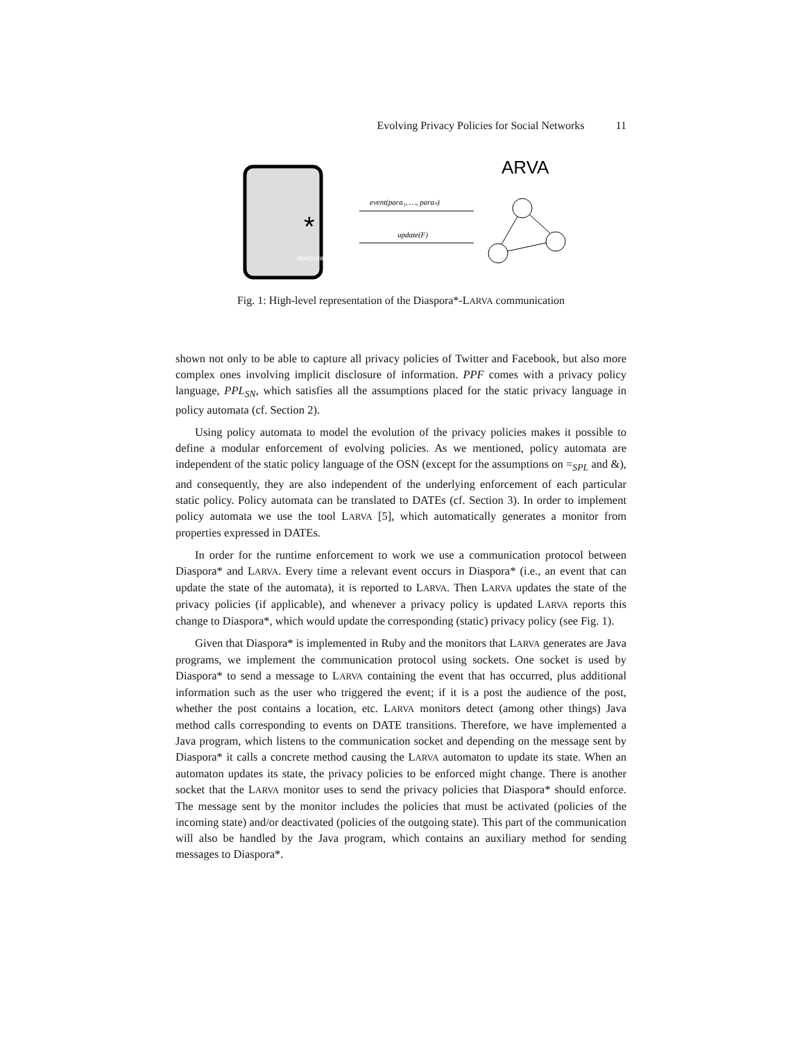Evolving Privacy Policies for Social Networks 11
*
diaspora*
event(para₁, …, paraₙ)
update(F)
ARVA
Fig. 1: High-level representation of the Diaspora*-LARVA communication
shown not only to be able to capture all privacy policies of Twitter and Facebook, but also more complex ones involving implicit disclosure of information. PPF comes with a privacy policy language, PPL<sub>SN</sub>, which satisfies all the assumptions placed for the static privacy language in policy automata (cf. Section 2).
Using policy automata to model the evolution of the privacy policies makes it possible to define a modular enforcement of evolving policies. As we mentioned, policy automata are independent of the static policy language of the OSN (except for the assumptions on =<sub>SPL</sub> and &), and consequently, they are also independent of the underlying enforcement of each particular static policy. Policy automata can be translated to DATEs (cf. Section 3). In order to implement policy automata we use the tool LARVA [5], which automatically generates a monitor from properties expressed in DATEs.
In order for the runtime enforcement to work we use a communication protocol between Diaspora* and LARVA. Every time a relevant event occurs in Diaspora* (i.e., an event that can update the state of the automata), it is reported to LARVA. Then LARVA updates the state of the privacy policies (if applicable), and whenever a privacy policy is updated LARVA reports this change to Diaspora*, which would update the corresponding (static) privacy policy (see Fig. 1).
Given that Diaspora* is implemented in Ruby and the monitors that LARVA generates are Java programs, we implement the communication protocol using sockets. One socket is used by Diaspora* to send a message to LARVA containing the event that has occurred, plus additional information such as the user who triggered the event; if it is a post the audience of the post, whether the post contains a location, etc. LARVA monitors detect (among other things) Java method calls corresponding to events on DATE transitions. Therefore, we have implemented a Java program, which listens to the communication socket and depending on the message sent by Diaspora* it calls a concrete method causing the LARVA automaton to update its state. When an automaton updates its state, the privacy policies to be enforced might change. There is another socket that the LARVA monitor uses to send the privacy policies that Diaspora* should enforce. The message sent by the monitor includes the policies that must be activated (policies of the incoming state) and/or deactivated (policies of the outgoing state). This part of the communication will also be handled by the Java program, which contains an auxiliary method for sending messages to Diaspora*.